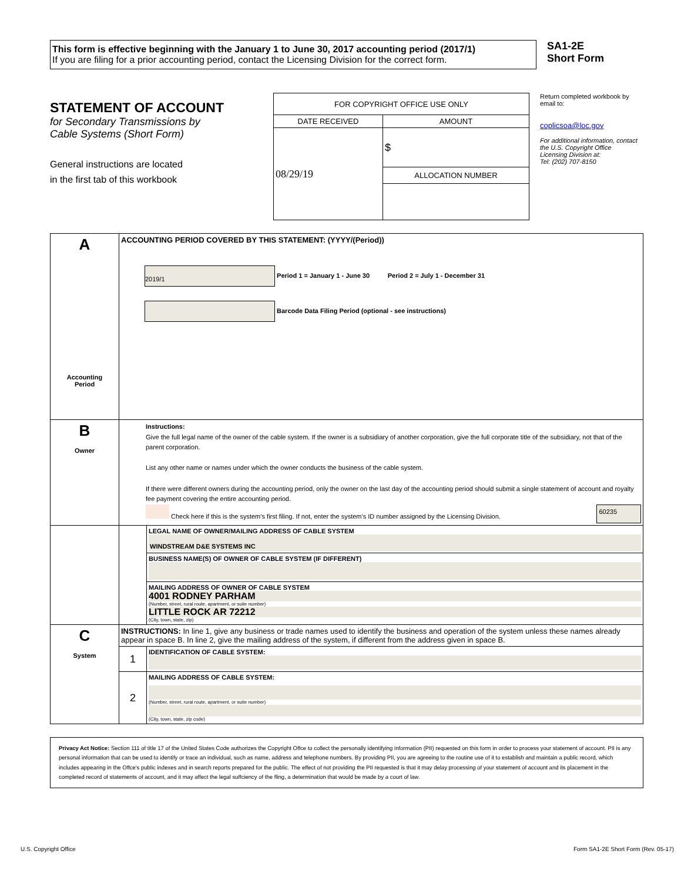This form is effective beginning with the January 1 to June 30, 2017 accounting period (2017/1)
If you are filing for a prior accounting period, contact the Licensing Division for the correct form.
SA1-2E
Short Form
STATEMENT OF ACCOUNT
for Secondary Transmissions by
Cable Systems (Short Form)
General instructions are located
in the first tab of this workbook
| FOR COPYRIGHT OFFICE USE ONLY | |
| DATE RECEIVED | AMOUNT |
| 08/29/19 | $ |
| | ALLOCATION NUMBER |
Return completed workbook by email to:
coplicsoa@loc.gov
For additional information, contact the U.S. Copyright Office Licensing Division at:
Tel: (202) 707-8150
| A Accounting Period | ACCOUNTING PERIOD COVERED BY THIS STATEMENT: (YYYY/(Period)) 2019/1 Period 1 = January 1 - June 30 Period 2 = July 1 - December 31 Barcode Data Filing Period (optional - see instructions) | |
| B Owner | Instructions: Give the full legal name of the owner of the cable system. If the owner is a subsidiary of another corporation, give the full corporate title of the subsidiary, not that of the parent corporation. List any other name or names under which the owner conducts the business of the cable system. If there were different owners during the accounting period, only the owner on the last day of the accounting period should submit a single statement of account and royalty fee payment covering the entire accounting period. Check here if this is the system’s first filing. If not, enter the system’s ID number assigned by the Licensing Division. 60235 | |
| | | LEGAL NAME OF OWNER/MAILING ADDRESS OF CABLE SYSTEM WINDSTREAM D&E SYSTEMS INC |
| | | BUSINESS NAME(S) OF OWNER OF CABLE SYSTEM (IF DIFFERENT) |
| | | MAILING ADDRESS OF OWNER OF CABLE SYSTEM 4001 RODNEY PARHAM (Number, street, rural route, apartment, or suite number) LITTLE ROCK AR 72212 (City, town, state, zip) |
| C System | INSTRUCTIONS: In line 1, give any business or trade names used to identify the business and operation of the system unless these names already appear in space B. In line 2, give the mailing address of the system, if different from the address given in space B. | |
| | 1 | IDENTIFICATION OF CABLE SYSTEM: |
| | 2 | MAILING ADDRESS OF CABLE SYSTEM: (Number, street, rural route, apartment, or suite number) (City, town, state, zip code) |
Privacy Act Notice: Section 111 of title 17 of the United States Code authorizes the Copyright Offce to collect the personally identifying information (PII) requested on this form in order to process your statement of account. PII is any personal information that can be used to identify or trace an individual, such as name, address and telephone numbers. By providing PII, you are agreeing to the routine use of it to establish and maintain a public record, which includes appearing in the Offce's public indexes and in search reports prepared for the public. The effect of not providing the PII requested is that it may delay processing of your statement of account and its placement in the completed record of statements of account, and it may affect the legal suffciency of the fling, a determination that would be made by a court of law.
U.S. Copyright Office Form SA1-2E Short Form (Rev. 05-17)